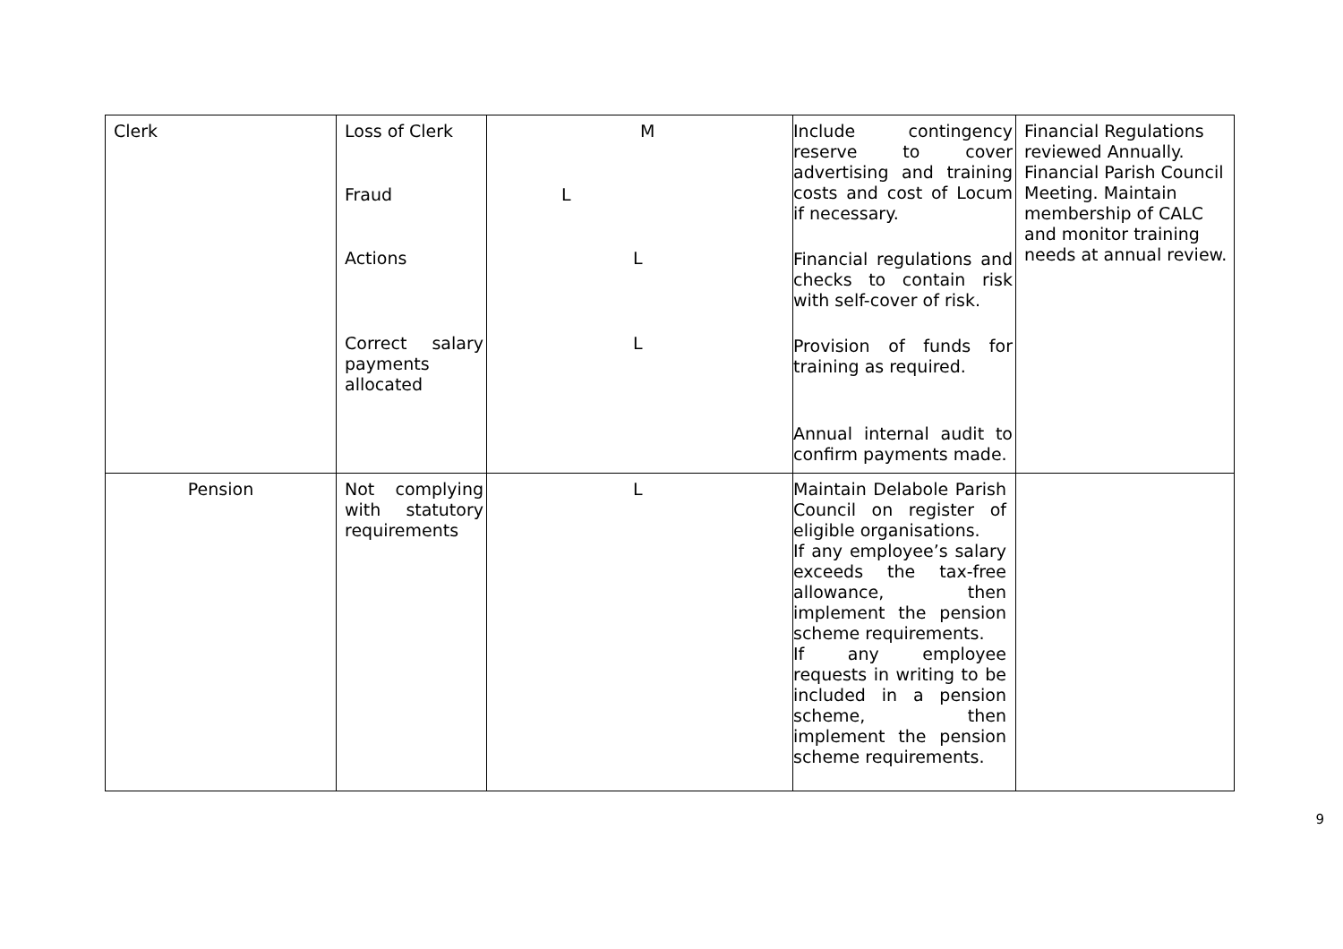| Clerk | Loss of Clerk Fraud Actions Correct salary payments allocated | M L L L | Include contingency reserve to cover advertising and training costs and cost of Locum if necessary. Financial regulations and checks to contain risk with self-cover of risk. Provision of funds for training as required. Annual internal audit to confirm payments made. | Financial Regulations reviewed Annually. Financial Parish Council Meeting. Maintain membership of CALC and monitor training needs at annual review. |
| Pension | Not complying with statutory requirements | L | Maintain Delabole Parish Council on register of eligible organisations. If any employee’s salary exceeds the tax-free allowance, then implement the pension scheme requirements. If any employee requests in writing to be included in a pension scheme, then implement the pension scheme requirements. | |
9